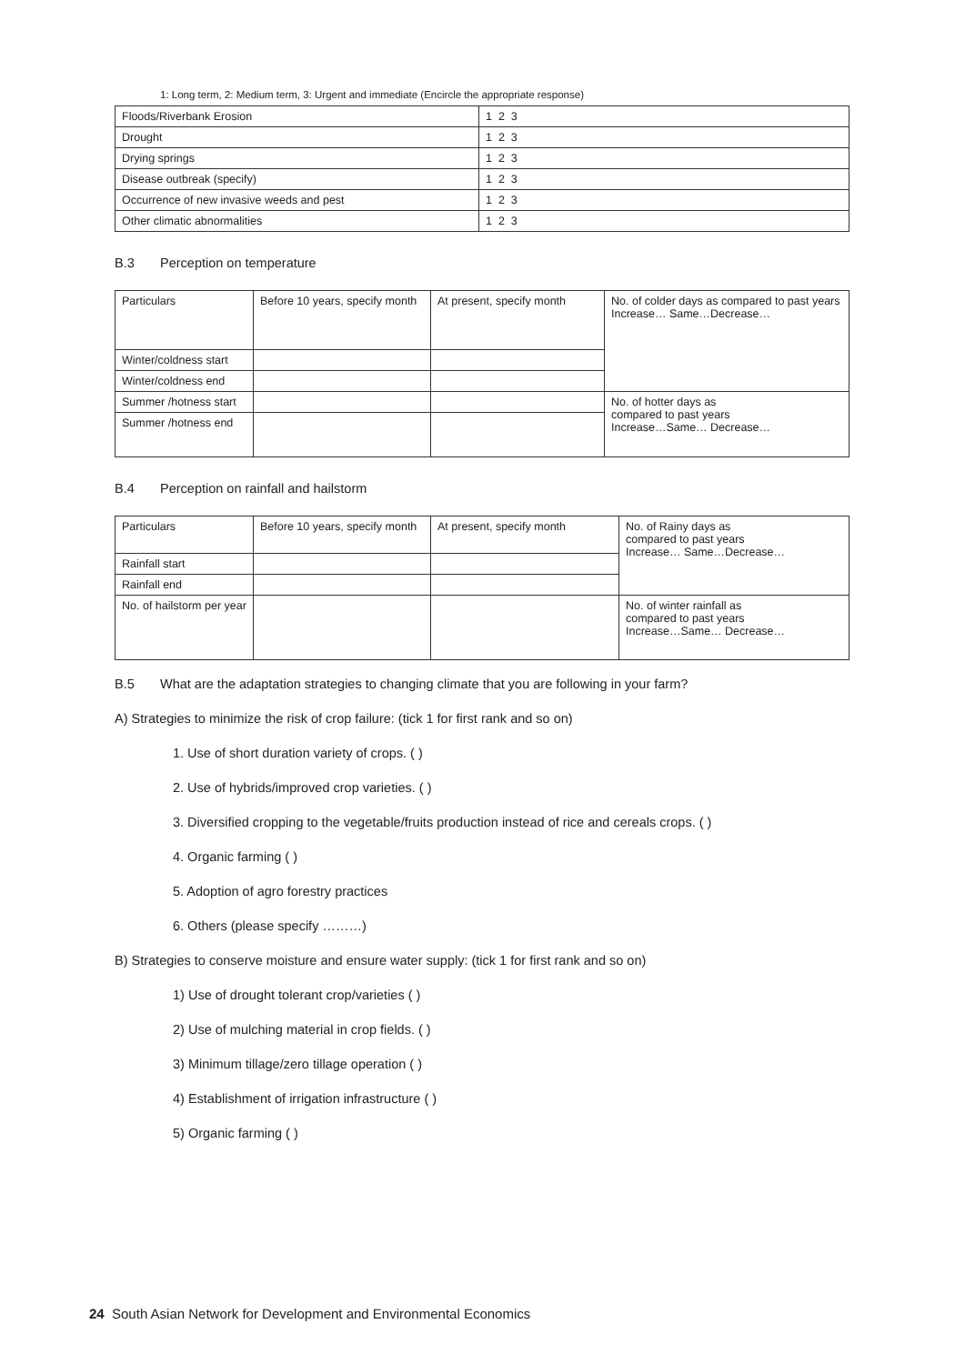1: Long term, 2: Medium term, 3: Urgent and immediate (Encircle the appropriate response)
| Floods/Riverbank Erosion | 1 2 3 |
| Drought | 1 2 3 |
| Drying springs | 1 2 3 |
| Disease outbreak (specify) | 1 2 3 |
| Occurrence of new invasive weeds and pest | 1 2 3 |
| Other climatic abnormalities | 1 2 3 |
B.3 Perception on temperature
| Particulars | Before 10 years, specify month | At present, specify month | No. of colder days as compared to past years Increase… Same…Decrease… |
| Winter/coldness start | | | |
| Winter/coldness end | | | |
| Summer /hotness start | | | No. of hotter days as compared to past years Increase…Same… Decrease… |
| Summer /hotness end | | | |
B.4 Perception on rainfall and hailstorm
| Particulars | Before 10 years, specify month | At present, specify month | No. of Rainy days as compared to past years Increase… Same…Decrease… |
| Rainfall start | | | |
| Rainfall end | | | |
| No. of hailstorm per year | | | No. of winter rainfall as compared to past years Increase…Same… Decrease… |
B.5 What are the adaptation strategies to changing climate that you are following in your farm?
A) Strategies to minimize the risk of crop failure: (tick 1 for first rank and so on)
1. Use of short duration variety of crops. ( )
2. Use of hybrids/improved crop varieties. ( )
3. Diversified cropping to the vegetable/fruits production instead of rice and cereals crops. ( )
4. Organic farming ( )
5. Adoption of agro forestry practices
6. Others (please specify ………)
B) Strategies to conserve moisture and ensure water supply: (tick 1 for first rank and so on)
1) Use of drought tolerant crop/varieties ( )
2) Use of mulching material in crop fields. ( )
3) Minimum tillage/zero tillage operation ( )
4) Establishment of irrigation infrastructure ( )
5) Organic farming ( )
24 South Asian Network for Development and Environmental Economics